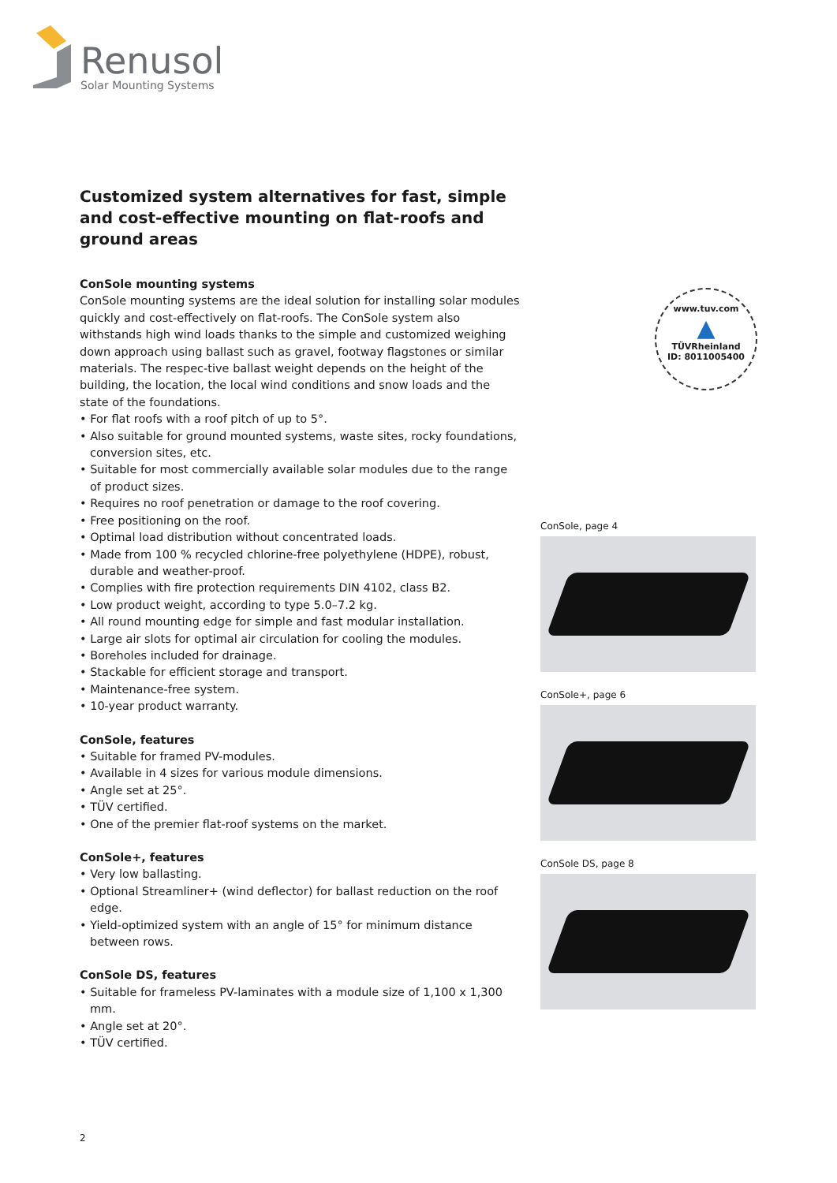Renusol
Solar Mounting Systems
Customized system alternatives for fast, simple and cost-effective mounting on flat-roofs and ground areas
ConSole mounting systems
ConSole mounting systems are the ideal solution for installing solar modules quickly and cost-effectively on flat-roofs. The ConSole system also withstands high wind loads thanks to the simple and customized weighing down approach using ballast such as gravel, footway flagstones or similar materials. The respec-tive ballast weight depends on the height of the building, the location, the local wind conditions and snow loads and the state of the foundations.
• For flat roofs with a roof pitch of up to 5°.
• Also suitable for ground mounted systems, waste sites, rocky foundations, conversion sites, etc.
• Suitable for most commercially available solar modules due to the range of product sizes.
• Requires no roof penetration or damage to the roof covering.
• Free positioning on the roof.
• Optimal load distribution without concentrated loads.
• Made from 100 % recycled chlorine-free polyethylene (HDPE), robust, durable and weather-proof.
• Complies with fire protection requirements DIN 4102, class B2.
• Low product weight, according to type 5.0–7.2 kg.
• All round mounting edge for simple and fast modular installation.
• Large air slots for optimal air circulation for cooling the modules.
• Boreholes included for drainage.
• Stackable for efficient storage and transport.
• Maintenance-free system.
• 10-year product warranty.
ConSole, features
• Suitable for framed PV-modules.
• Available in 4 sizes for various module dimensions.
• Angle set at 25°.
• TÜV certified.
• One of the premier flat-roof systems on the market.
ConSole+, features
• Very low ballasting.
• Optional Streamliner+ (wind deflector) for ballast reduction on the roof edge.
• Yield-optimized system with an angle of 15° for minimum distance between rows.
ConSole DS, features
• Suitable for frameless PV-laminates with a module size of 1,100 x 1,300 mm.
• Angle set at 20°.
• TÜV certified.
www.tuv.com
▲
TÜVRheinland
ID: 8011005400
ConSole, page 4
ConSole+, page 6
ConSole DS, page 8
2